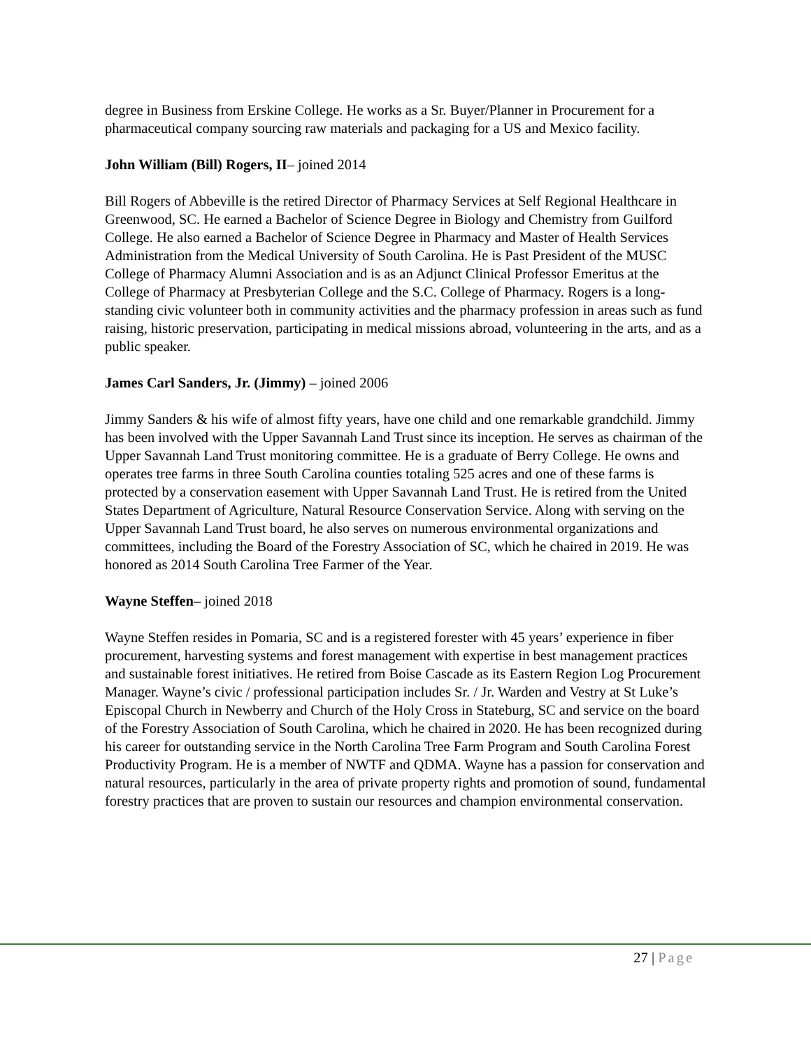degree in Business from Erskine College. He works as a Sr. Buyer/Planner in Procurement for a pharmaceutical company sourcing raw materials and packaging for a US and Mexico facility.
John William (Bill) Rogers, II– joined 2014
Bill Rogers of Abbeville is the retired Director of Pharmacy Services at Self Regional Healthcare in Greenwood, SC. He earned a Bachelor of Science Degree in Biology and Chemistry from Guilford College. He also earned a Bachelor of Science Degree in Pharmacy and Master of Health Services Administration from the Medical University of South Carolina. He is Past President of the MUSC College of Pharmacy Alumni Association and is as an Adjunct Clinical Professor Emeritus at the College of Pharmacy at Presbyterian College and the S.C. College of Pharmacy. Rogers is a long-standing civic volunteer both in community activities and the pharmacy profession in areas such as fund raising, historic preservation, participating in medical missions abroad, volunteering in the arts, and as a public speaker.
James Carl Sanders, Jr. (Jimmy) – joined 2006
Jimmy Sanders & his wife of almost fifty years, have one child and one remarkable grandchild. Jimmy has been involved with the Upper Savannah Land Trust since its inception. He serves as chairman of the Upper Savannah Land Trust monitoring committee. He is a graduate of Berry College. He owns and operates tree farms in three South Carolina counties totaling 525 acres and one of these farms is protected by a conservation easement with Upper Savannah Land Trust. He is retired from the United States Department of Agriculture, Natural Resource Conservation Service. Along with serving on the Upper Savannah Land Trust board, he also serves on numerous environmental organizations and committees, including the Board of the Forestry Association of SC, which he chaired in 2019. He was honored as 2014 South Carolina Tree Farmer of the Year.
Wayne Steffen– joined 2018
Wayne Steffen resides in Pomaria, SC and is a registered forester with 45 years’ experience in fiber procurement, harvesting systems and forest management with expertise in best management practices and sustainable forest initiatives. He retired from Boise Cascade as its Eastern Region Log Procurement Manager. Wayne’s civic / professional participation includes Sr. / Jr. Warden and Vestry at St Luke’s Episcopal Church in Newberry and Church of the Holy Cross in Stateburg, SC and service on the board of the Forestry Association of South Carolina, which he chaired in 2020. He has been recognized during his career for outstanding service in the North Carolina Tree Farm Program and South Carolina Forest Productivity Program. He is a member of NWTF and QDMA. Wayne has a passion for conservation and natural resources, particularly in the area of private property rights and promotion of sound, fundamental forestry practices that are proven to sustain our resources and champion environmental conservation.
27 | Page